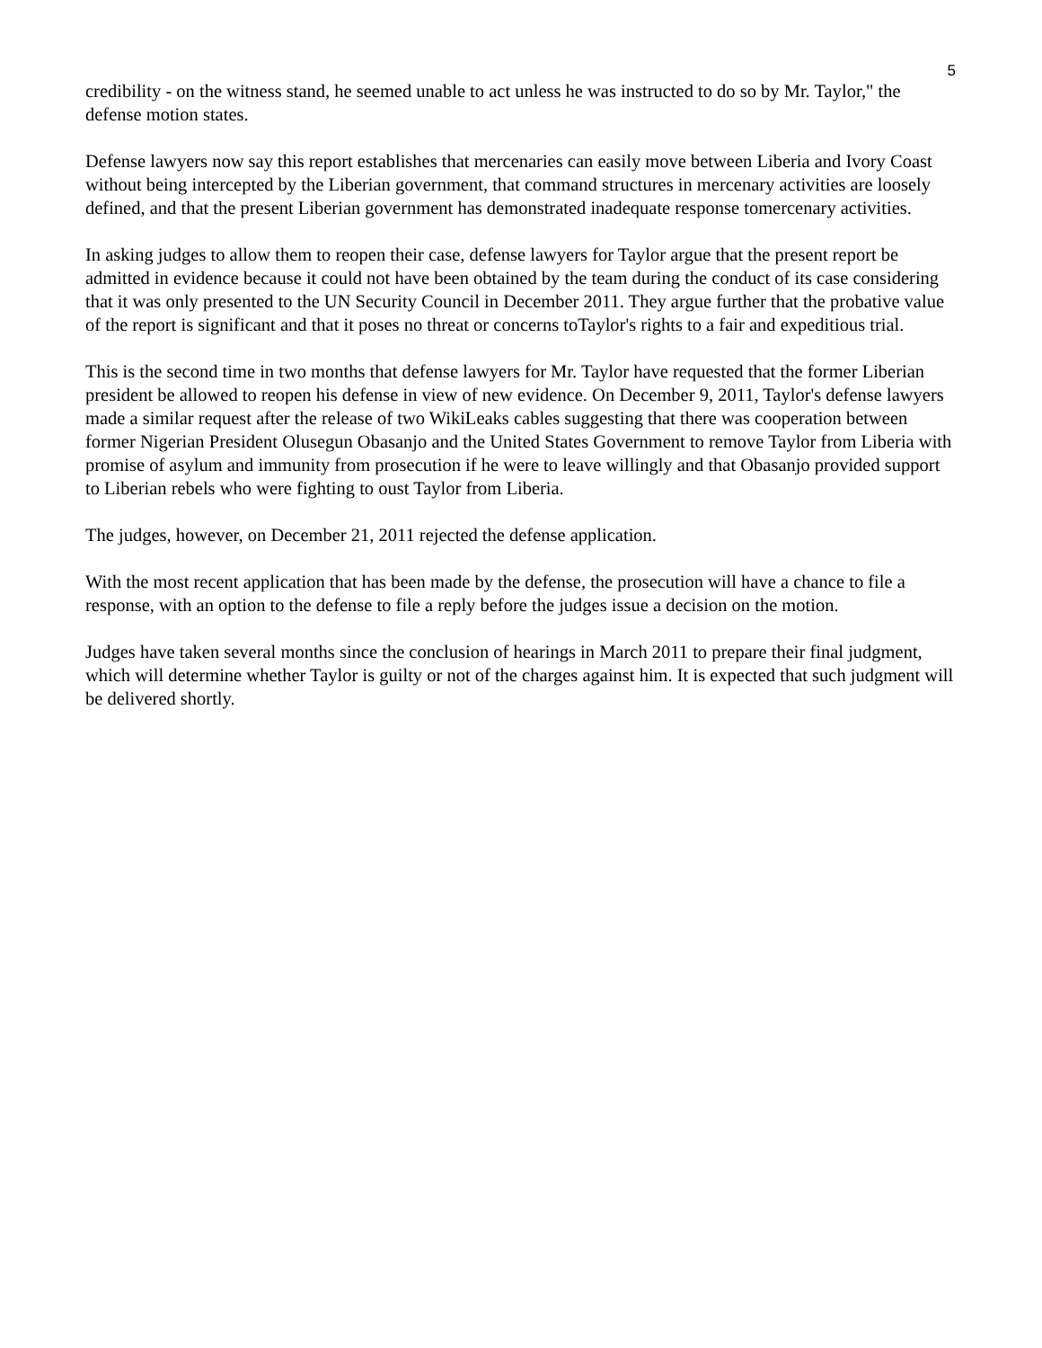5
credibility - on the witness stand, he seemed unable to act unless he was instructed to do so by Mr. Taylor," the defense motion states.
Defense lawyers now say this report establishes that mercenaries can easily move between Liberia and Ivory Coast without being intercepted by the Liberian government, that command structures in mercenary activities are loosely defined, and that the present Liberian government has demonstrated inadequate response tomercenary activities.
In asking judges to allow them to reopen their case, defense lawyers for Taylor argue that the present report be admitted in evidence because it could not have been obtained by the team during the conduct of its case considering that it was only presented to the UN Security Council in December 2011. They argue further that the probative value of the report is significant and that it poses no threat or concerns toTaylor's rights to a fair and expeditious trial.
This is the second time in two months that defense lawyers for Mr. Taylor have requested that the former Liberian president be allowed to reopen his defense in view of new evidence. On December 9, 2011, Taylor's defense lawyers made a similar request after the release of two WikiLeaks cables suggesting that there was cooperation between former Nigerian President Olusegun Obasanjo and the United States Government to remove Taylor from Liberia with promise of asylum and immunity from prosecution if he were to leave willingly and that Obasanjo provided support to Liberian rebels who were fighting to oust Taylor from Liberia.
The judges, however, on December 21, 2011 rejected the defense application.
With the most recent application that has been made by the defense, the prosecution will have a chance to file a response, with an option to the defense to file a reply before the judges issue a decision on the motion.
Judges have taken several months since the conclusion of hearings in March 2011 to prepare their final judgment, which will determine whether Taylor is guilty or not of the charges against him. It is expected that such judgment will be delivered shortly.